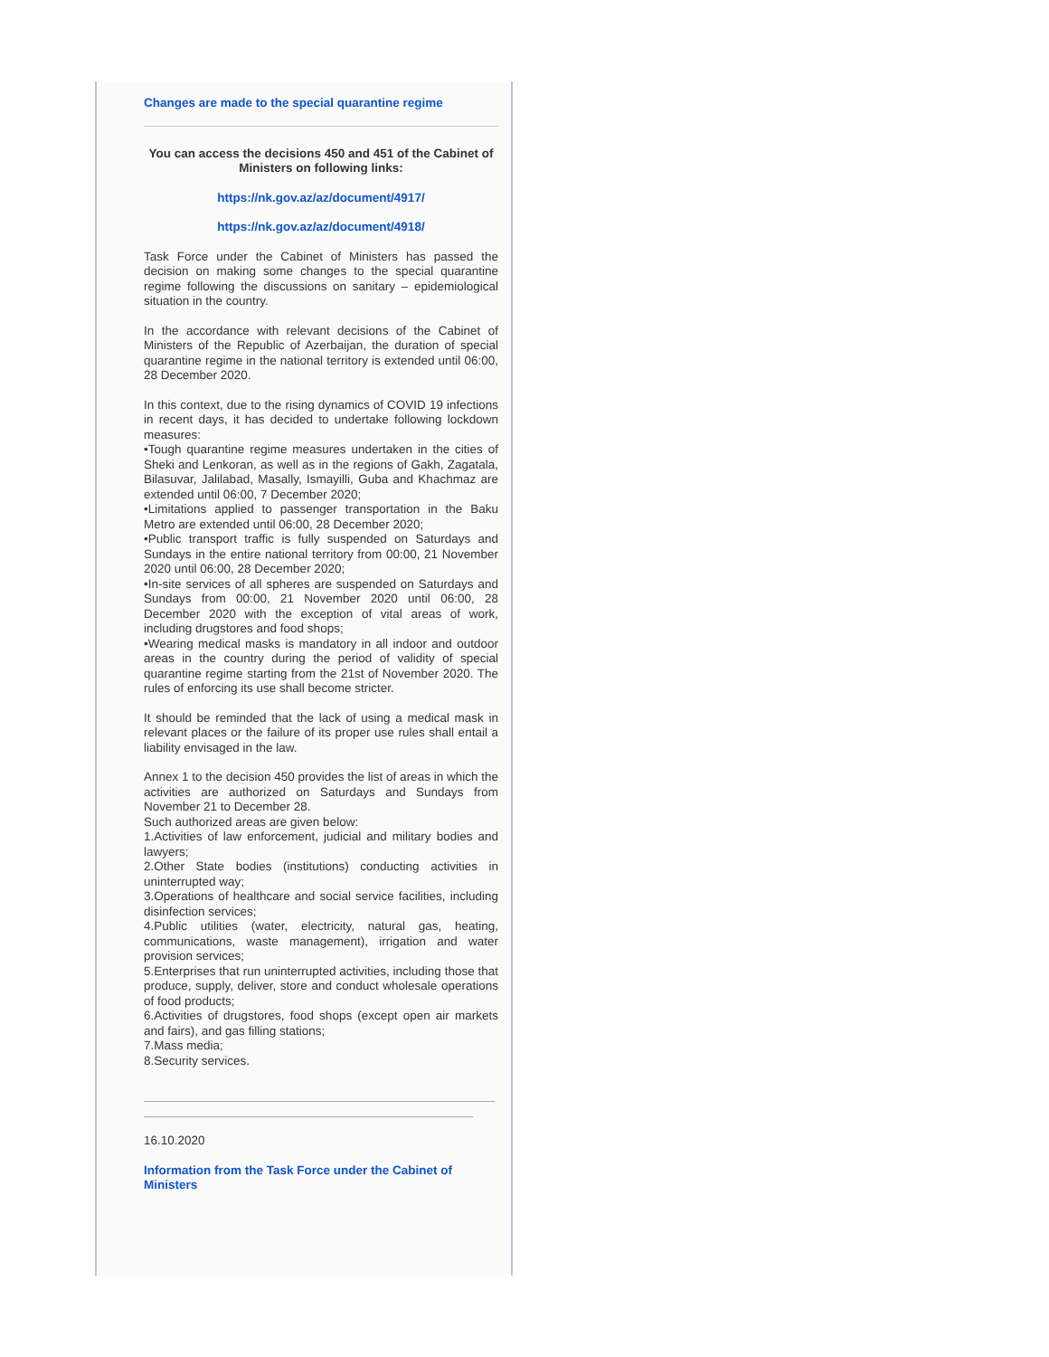Changes are made to the special quarantine regime
You can access the decisions 450 and 451 of the Cabinet of Ministers on following links:
https://nk.gov.az/az/document/4917/
https://nk.gov.az/az/document/4918/
Task Force under the Cabinet of Ministers has passed the decision on making some changes to the special quarantine regime following the discussions on sanitary – epidemiological situation in the country.
In the accordance with relevant decisions of the Cabinet of Ministers of the Republic of Azerbaijan, the duration of special quarantine regime in the national territory is extended until 06:00, 28 December 2020.
In this context, due to the rising dynamics of COVID 19 infections in recent days, it has decided to undertake following lockdown measures:
•Tough quarantine regime measures undertaken in the cities of Sheki and Lenkoran, as well as in the regions of Gakh, Zagatala, Bilasuvar, Jalilabad, Masally, Ismayilli, Guba and Khachmaz are extended until 06:00, 7 December 2020;
•Limitations applied to passenger transportation in the Baku Metro are extended until 06:00, 28 December 2020;
•Public transport traffic is fully suspended on Saturdays and Sundays in the entire national territory from 00:00, 21 November 2020 until 06:00, 28 December 2020;
•In-site services of all spheres are suspended on Saturdays and Sundays from 00:00, 21 November 2020 until 06:00, 28 December 2020 with the exception of vital areas of work, including drugstores and food shops;
•Wearing medical masks is mandatory in all indoor and outdoor areas in the country during the period of validity of special quarantine regime starting from the 21st of November 2020. The rules of enforcing its use shall become stricter.
It should be reminded that the lack of using a medical mask in relevant places or the failure of its proper use rules shall entail a liability envisaged in the law.
Annex 1 to the decision 450 provides the list of areas in which the activities are authorized on Saturdays and Sundays from November 21 to December 28.
Such authorized areas are given below:
1.Activities of law enforcement, judicial and military bodies and lawyers;
2.Other State bodies (institutions) conducting activities in uninterrupted way;
3.Operations of healthcare and social service facilities, including disinfection services;
4.Public utilities (water, electricity, natural gas, heating, communications, waste management), irrigation and water provision services;
5.Enterprises that run uninterrupted activities, including those that produce, supply, deliver, store and conduct wholesale operations of food products;
6.Activities of drugstores, food shops (except open air markets and fairs), and gas filling stations;
7.Mass media;
8.Security services.
16.10.2020
Information from the Task Force under the Cabinet of Ministers